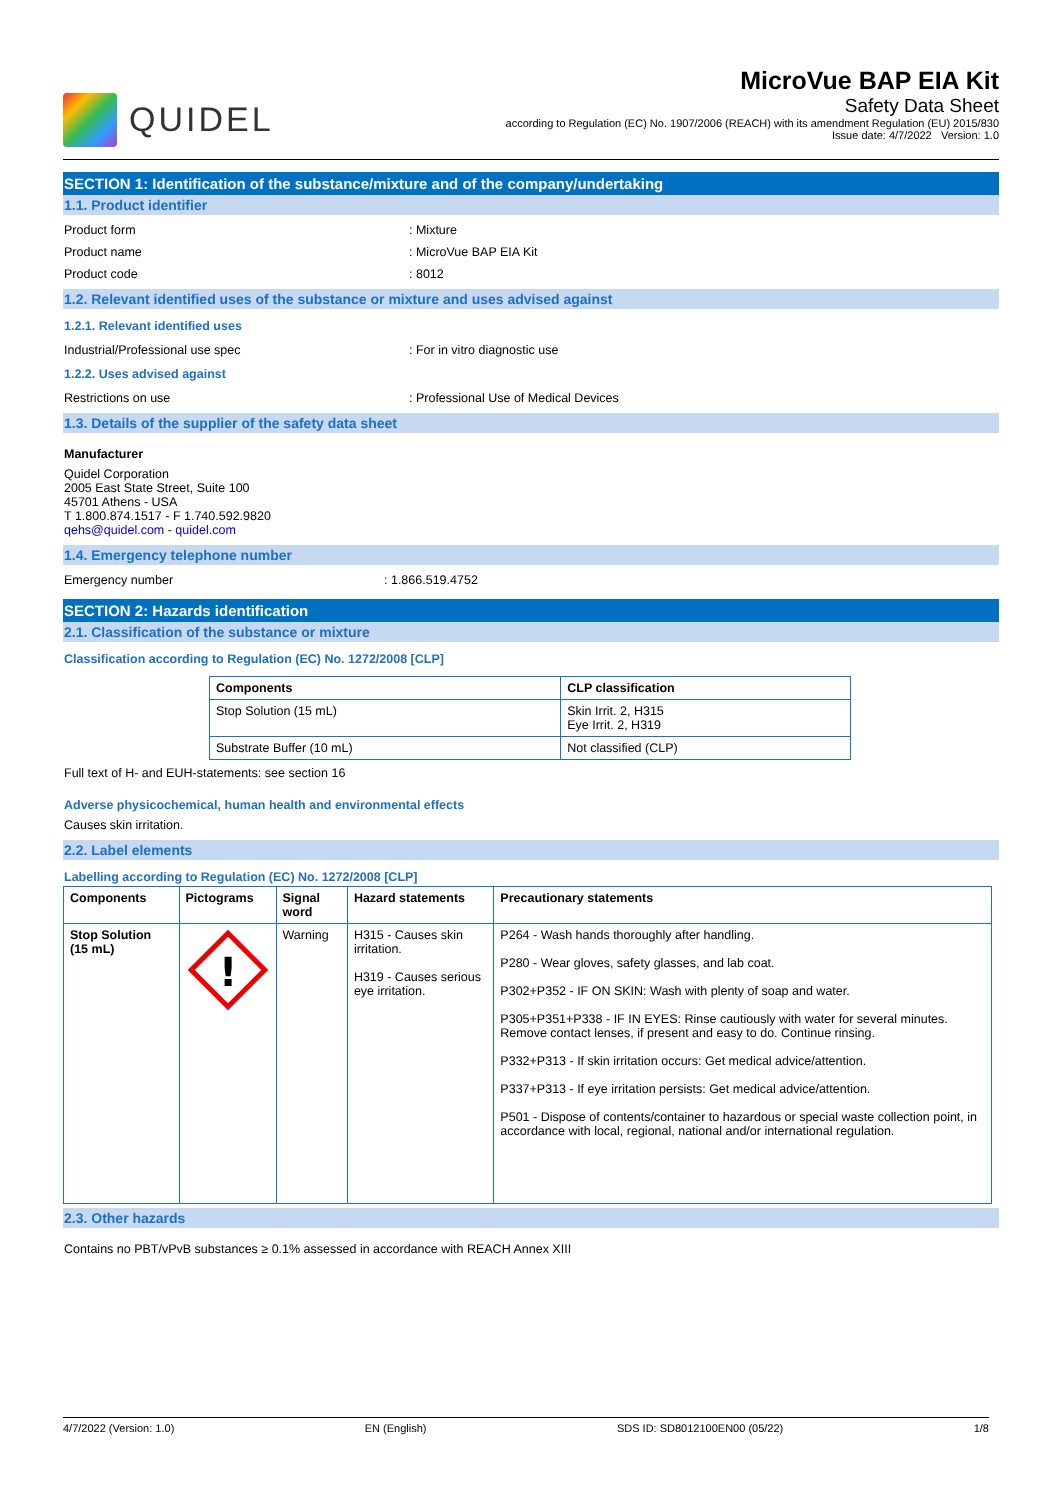QUIDEL
MicroVue BAP EIA Kit
Safety Data Sheet
according to Regulation (EC) No. 1907/2006 (REACH) with its amendment Regulation (EU) 2015/830
Issue date: 4/7/2022 Version: 1.0
SECTION 1: Identification of the substance/mixture and of the company/undertaking
1.1. Product identifier
Product form: Mixture
Product name: MicroVue BAP EIA Kit
Product code: 8012
1.2. Relevant identified uses of the substance or mixture and uses advised against
1.2.1. Relevant identified uses
Industrial/Professional use spec: For in vitro diagnostic use
1.2.2. Uses advised against
Restrictions on use: Professional Use of Medical Devices
1.3. Details of the supplier of the safety data sheet
Manufacturer
Quidel Corporation
2005 East State Street, Suite 100
45701 Athens - USA
T 1.800.874.1517 - F 1.740.592.9820
qehs@quidel.com - quidel.com
1.4. Emergency telephone number
Emergency number: 1.866.519.4752
SECTION 2: Hazards identification
2.1. Classification of the substance or mixture
Classification according to Regulation (EC) No. 1272/2008 [CLP]
| Components | CLP classification |
| --- | --- |
| Stop Solution (15 mL) | Skin Irrit. 2, H315 Eye Irrit. 2, H319 |
| Substrate Buffer (10 mL) | Not classified (CLP) |
Full text of H- and EUH-statements: see section 16
Adverse physicochemical, human health and environmental effects
Causes skin irritation.
2.2. Label elements
Labelling according to Regulation (EC) No. 1272/2008 [CLP]
| Components | Pictograms | Signal word | Hazard statements | Precautionary statements |
| --- | --- | --- | --- | --- |
| Stop Solution (15 mL) | ! | Warning | H315 - Causes skin irritation. H319 - Causes serious eye irritation. | P264 - Wash hands thoroughly after handling. P280 - Wear gloves, safety glasses, and lab coat. P302+P352 - IF ON SKIN: Wash with plenty of soap and water. P305+P351+P338 - IF IN EYES: Rinse cautiously with water for several minutes. Remove contact lenses, if present and easy to do. Continue rinsing. P332+P313 - If skin irritation occurs: Get medical advice/attention. P337+P313 - If eye irritation persists: Get medical advice/attention. P501 - Dispose of contents/container to hazardous or special waste collection point, in accordance with local, regional, national and/or international regulation. |
2.3. Other hazards
Contains no PBT/vPvB substances ≥ 0.1% assessed in accordance with REACH Annex XIII
4/7/2022 (Version: 1.0) EN (English) SDS ID: SD8012100EN00 (05/22) 1/8